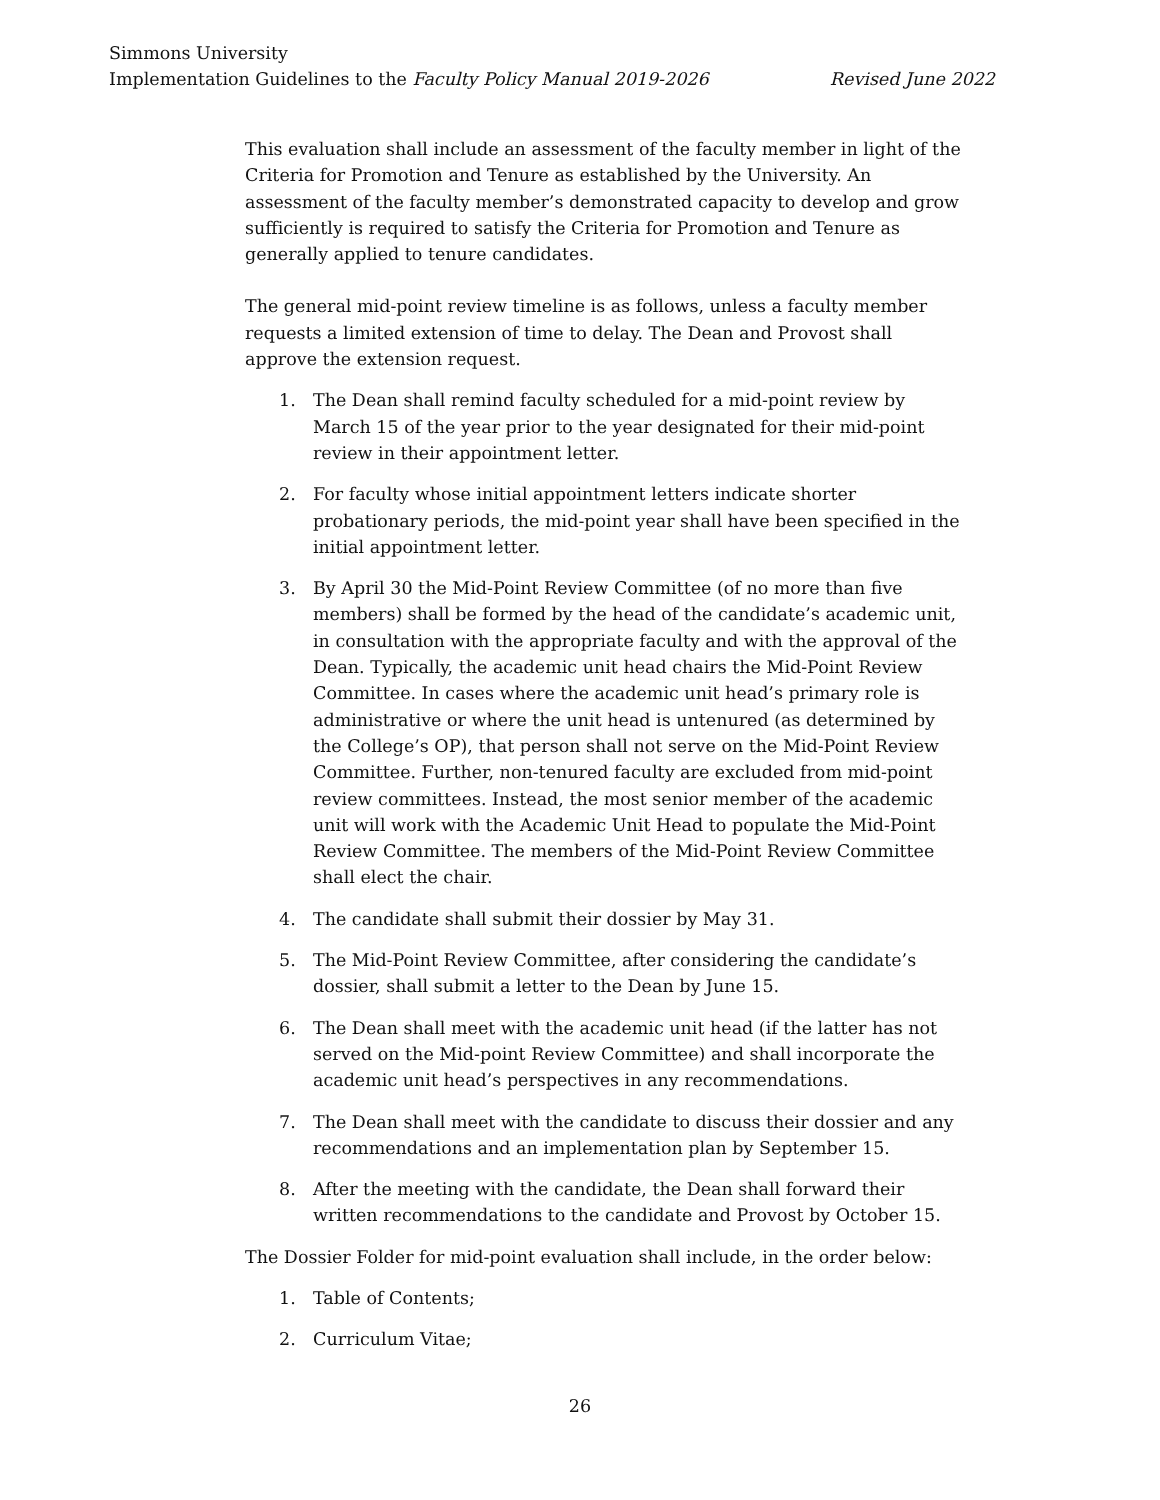Simmons University
Implementation Guidelines to the Faculty Policy Manual 2019-2026 Revised June 2022
This evaluation shall include an assessment of the faculty member in light of the Criteria for Promotion and Tenure as established by the University. An assessment of the faculty member’s demonstrated capacity to develop and grow sufficiently is required to satisfy the Criteria for Promotion and Tenure as generally applied to tenure candidates.
The general mid-point review timeline is as follows, unless a faculty member requests a limited extension of time to delay. The Dean and Provost shall approve the extension request.
1. The Dean shall remind faculty scheduled for a mid-point review by March 15 of the year prior to the year designated for their mid-point review in their appointment letter.
2. For faculty whose initial appointment letters indicate shorter probationary periods, the mid-point year shall have been specified in the initial appointment letter.
3. By April 30 the Mid-Point Review Committee (of no more than five members) shall be formed by the head of the candidate’s academic unit, in consultation with the appropriate faculty and with the approval of the Dean. Typically, the academic unit head chairs the Mid-Point Review Committee. In cases where the academic unit head’s primary role is administrative or where the unit head is untenured (as determined by the College’s OP), that person shall not serve on the Mid-Point Review Committee. Further, non-tenured faculty are excluded from mid-point review committees. Instead, the most senior member of the academic unit will work with the Academic Unit Head to populate the Mid-Point Review Committee. The members of the Mid-Point Review Committee shall elect the chair.
4. The candidate shall submit their dossier by May 31.
5. The Mid-Point Review Committee, after considering the candidate’s dossier, shall submit a letter to the Dean by June 15.
6. The Dean shall meet with the academic unit head (if the latter has not served on the Mid-point Review Committee) and shall incorporate the academic unit head’s perspectives in any recommendations.
7. The Dean shall meet with the candidate to discuss their dossier and any recommendations and an implementation plan by September 15.
8. After the meeting with the candidate, the Dean shall forward their written recommendations to the candidate and Provost by October 15.
The Dossier Folder for mid-point evaluation shall include, in the order below:
1. Table of Contents;
2. Curriculum Vitae;
26